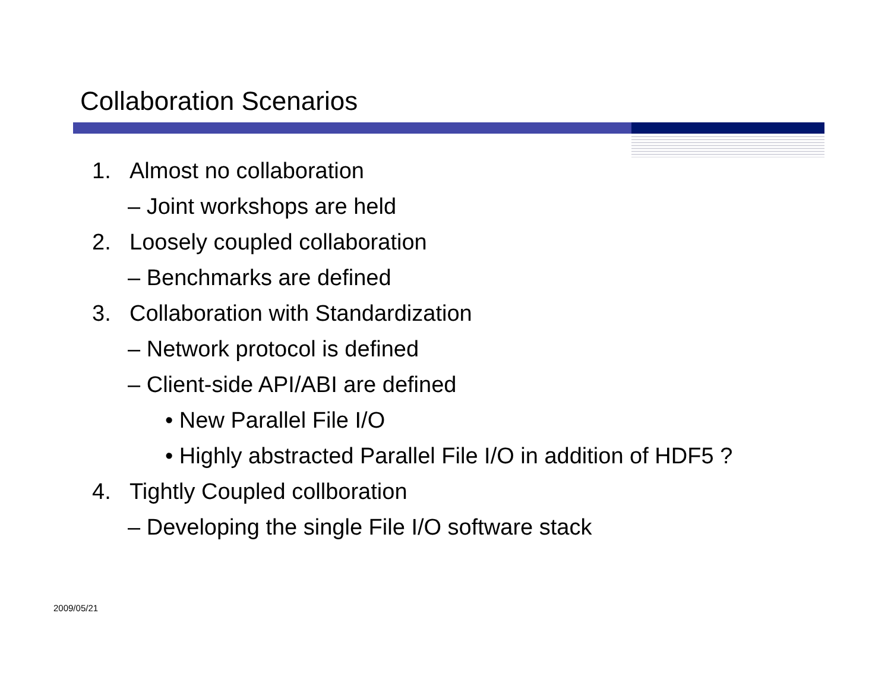Collaboration Scenarios
1. Almost no collaboration
– Joint workshops are held
2. Loosely coupled collaboration
– Benchmarks are defined
3. Collaboration with Standardization
– Network protocol is defined
– Client-side API/ABI are defined
• New Parallel File I/O
• Highly abstracted Parallel File I/O in addition of HDF5 ?
4. Tightly Coupled collboration
– Developing the single File I/O software stack
2009/05/21